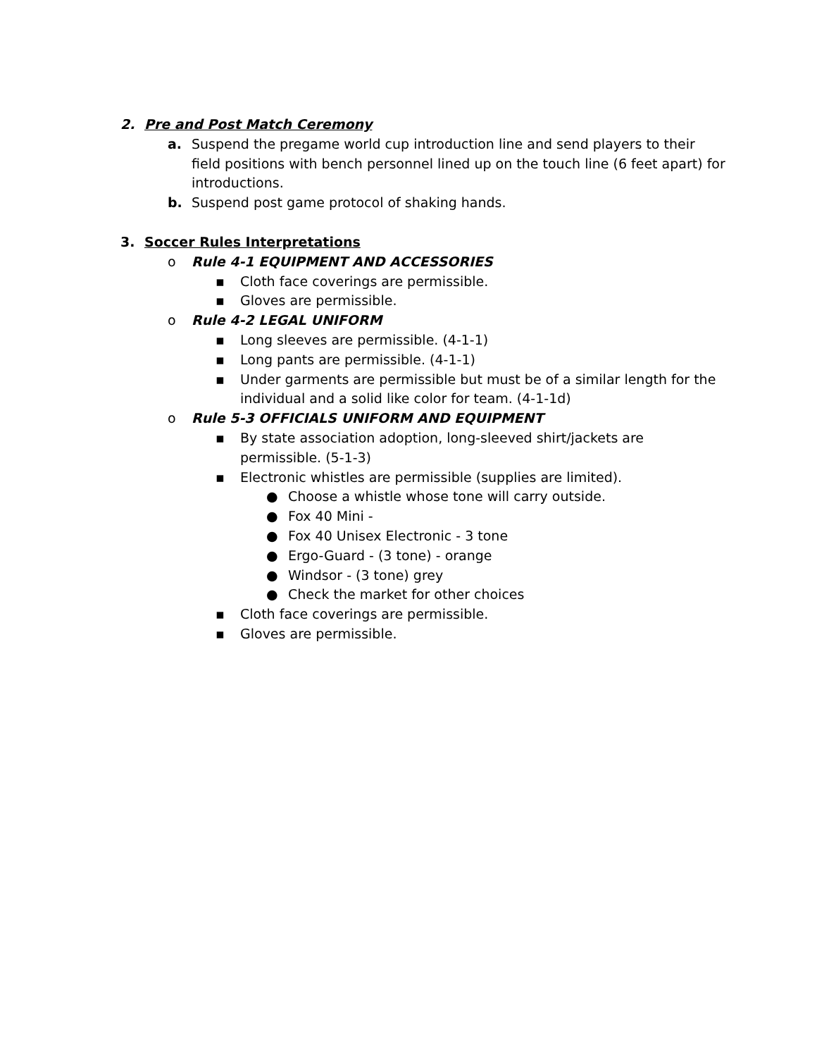2. Pre and Post Match Ceremony
a. Suspend the pregame world cup introduction line and send players to their field positions with bench personnel lined up on the touch line (6 feet apart) for introductions.
b. Suspend post game protocol of shaking hands.
3. Soccer Rules Interpretations
o Rule 4-1 EQUIPMENT AND ACCESSORIES
▪ Cloth face coverings are permissible.
▪ Gloves are permissible.
o Rule 4-2 LEGAL UNIFORM
▪ Long sleeves are permissible. (4-1-1)
▪ Long pants are permissible. (4-1-1)
▪ Under garments are permissible but must be of a similar length for the individual and a solid like color for team. (4-1-1d)
o Rule 5-3 OFFICIALS UNIFORM AND EQUIPMENT
▪ By state association adoption, long-sleeved shirt/jackets are permissible. (5-1-3)
▪ Electronic whistles are permissible (supplies are limited).
● Choose a whistle whose tone will carry outside.
● Fox 40 Mini -
● Fox 40 Unisex Electronic - 3 tone
● Ergo-Guard - (3 tone) - orange
● Windsor - (3 tone) grey
● Check the market for other choices
▪ Cloth face coverings are permissible.
▪ Gloves are permissible.